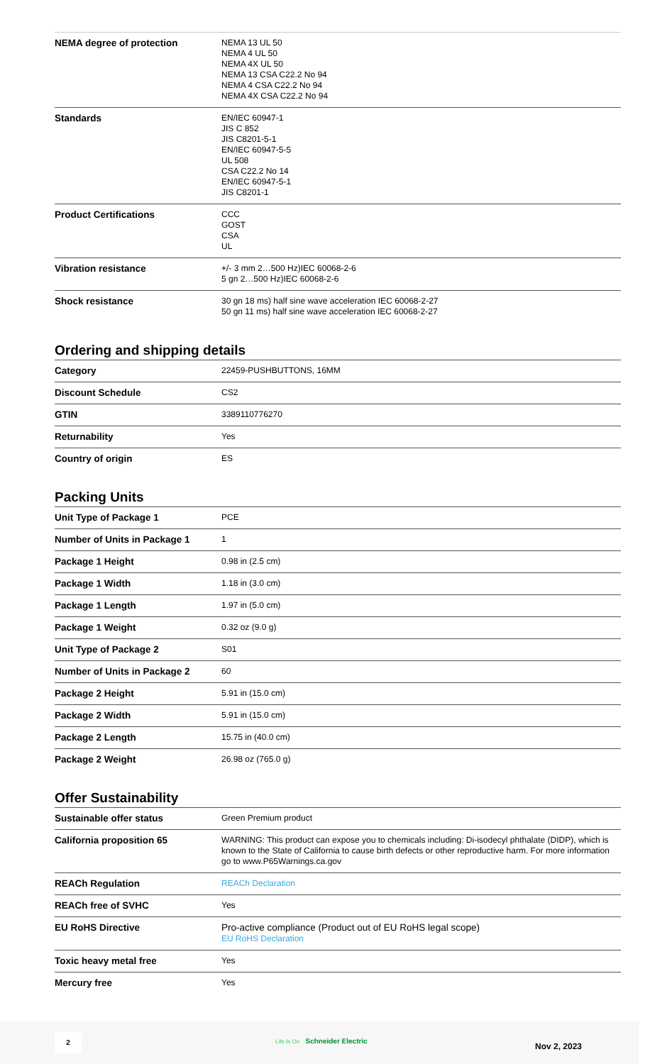| NEMA degree of protection | NEMA 13 UL 50 NEMA 4 UL 50 NEMA 4X UL 50 NEMA 13 CSA C22.2 No 94 NEMA 4 CSA C22.2 No 94 NEMA 4X CSA C22.2 No 94 |
| Standards | EN/IEC 60947-1 JIS C 852 JIS C8201-5-1 EN/IEC 60947-5-5 UL 508 CSA C22.2 No 14 EN/IEC 60947-5-1 JIS C8201-1 |
| Product Certifications | CCC GOST CSA UL |
| Vibration resistance | +/- 3 mm 2…500 Hz)IEC 60068-2-6 5 gn 2…500 Hz)IEC 60068-2-6 |
| Shock resistance | 30 gn 18 ms) half sine wave acceleration IEC 60068-2-27 50 gn 11 ms) half sine wave acceleration IEC 60068-2-27 |
Ordering and shipping details
| Category | 22459-PUSHBUTTONS, 16MM |
| Discount Schedule | CS2 |
| GTIN | 3389110776270 |
| Returnability | Yes |
| Country of origin | ES |
Packing Units
| Unit Type of Package 1 | PCE |
| Number of Units in Package 1 | 1 |
| Package 1 Height | 0.98 in (2.5 cm) |
| Package 1 Width | 1.18 in (3.0 cm) |
| Package 1 Length | 1.97 in (5.0 cm) |
| Package 1 Weight | 0.32 oz (9.0 g) |
| Unit Type of Package 2 | S01 |
| Number of Units in Package 2 | 60 |
| Package 2 Height | 5.91 in (15.0 cm) |
| Package 2 Width | 5.91 in (15.0 cm) |
| Package 2 Length | 15.75 in (40.0 cm) |
| Package 2 Weight | 26.98 oz (765.0 g) |
Offer Sustainability
| Sustainable offer status | Green Premium product |
| California proposition 65 | WARNING: This product can expose you to chemicals including: Di-isodecyl phthalate (DIDP), which is known to the State of California to cause birth defects or other reproductive harm. For more information go to www.P65Warnings.ca.gov |
| REACh Regulation | REACh Declaration |
| REACh free of SVHC | Yes |
| EU RoHS Directive | Pro-active compliance (Product out of EU RoHS legal scope) EU RoHS Declaration |
| Toxic heavy metal free | Yes |
| Mercury free | Yes |
2 Life Is On Schneider Electric
Nov 2, 2023